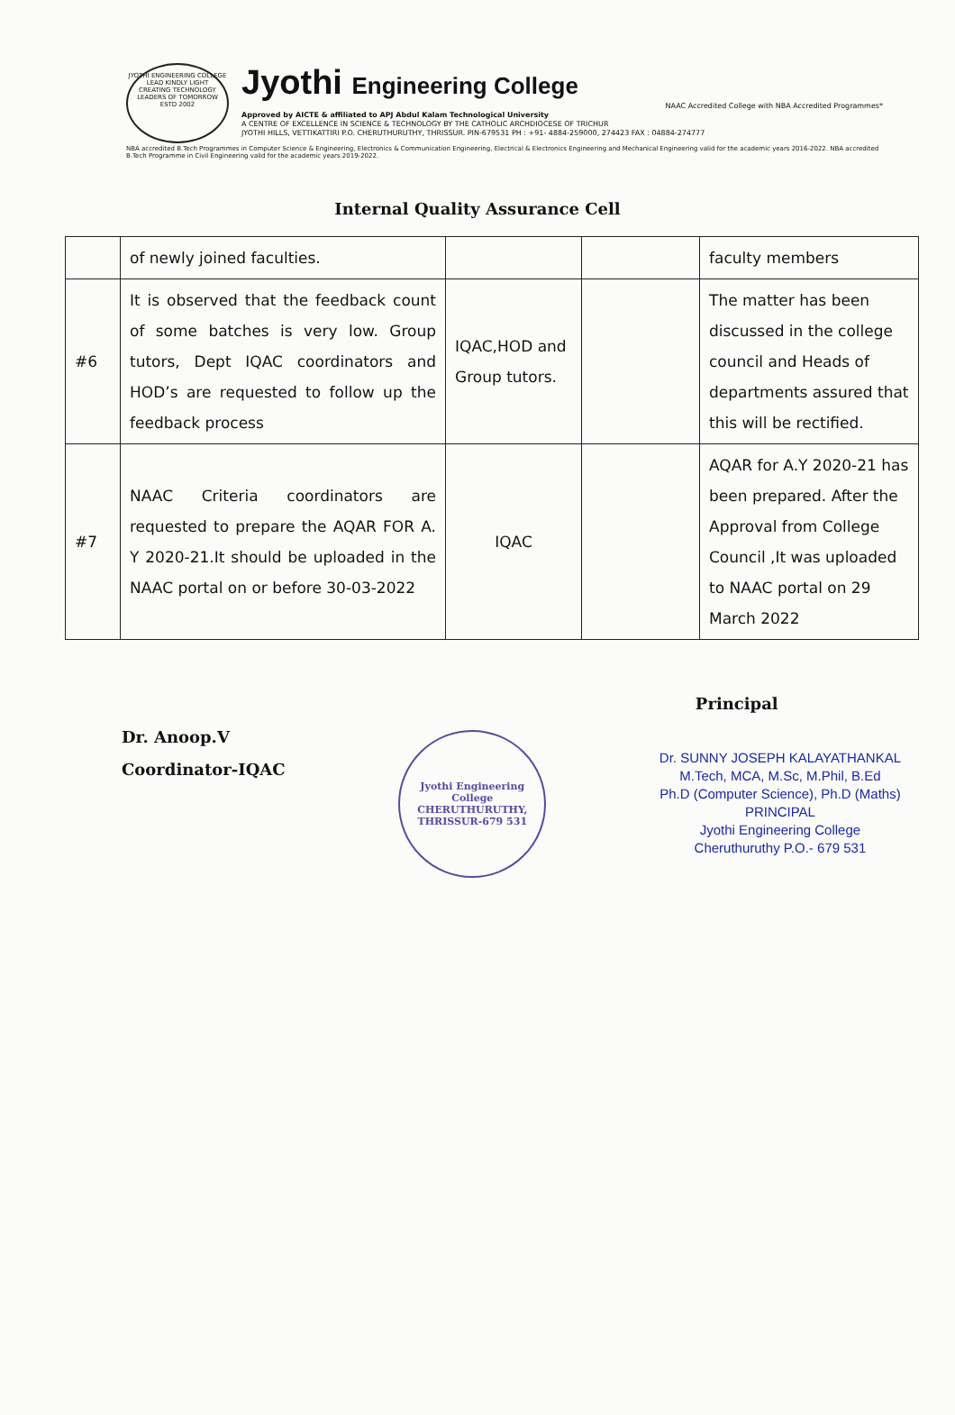JYOTHI ENGINEERING COLLEGE
LEAD KINDLY LIGHT
CREATING TECHNOLOGY LEADERS OF TOMORROW
ESTD 2002
Jyothi Engineering College
NAAC Accredited College with NBA Accredited Programmes*
Approved by AICTE & affiliated to APJ Abdul Kalam Technological University
A CENTRE OF EXCELLENCE IN SCIENCE & TECHNOLOGY BY THE CATHOLIC ARCHDIOCESE OF TRICHUR
JYOTHI HILLS, VETTIKATTIRI P.O. CHERUTHURUTHY, THRISSUR. PIN-679531 PH : +91- 4884-259000, 274423 FAX : 04884-274777
NBA accredited B.Tech Programmes in Computer Science & Engineering, Electronics & Communication Engineering, Electrical & Electronics Engineering and Mechanical Engineering valid for the academic years 2016-2022. NBA accredited B.Tech Programme in Civil Engineering valid for the academic years 2019-2022.
Internal Quality Assurance Cell
| | of newly joined faculties. | | | faculty members |
| #6 | It is observed that the feedback count of some batches is very low. Group tutors, Dept IQAC coordinators and HOD’s are requested to follow up the feedback process | IQAC,HOD and Group tutors. | | The matter has been discussed in the college council and Heads of departments assured that this will be rectified. |
| #7 | NAAC Criteria coordinators are requested to prepare the AQAR FOR A. Y 2020-21.It should be uploaded in the NAAC portal on or before 30-03-2022 | IQAC | | AQAR for A.Y 2020-21 has been prepared. After the Approval from College Council ,It was uploaded to NAAC portal on 29 March 2022 |
Dr. Anoop.V
Coordinator-IQAC
Jyothi Engineering College
CHERUTHURUTHY, THRISSUR-679 531
Principal
Dr. SUNNY JOSEPH KALAYATHANKAL
M.Tech, MCA, M.Sc, M.Phil, B.Ed
Ph.D (Computer Science), Ph.D (Maths)
PRINCIPAL
Jyothi Engineering College
Cheruthuruthy P.O.- 679 531